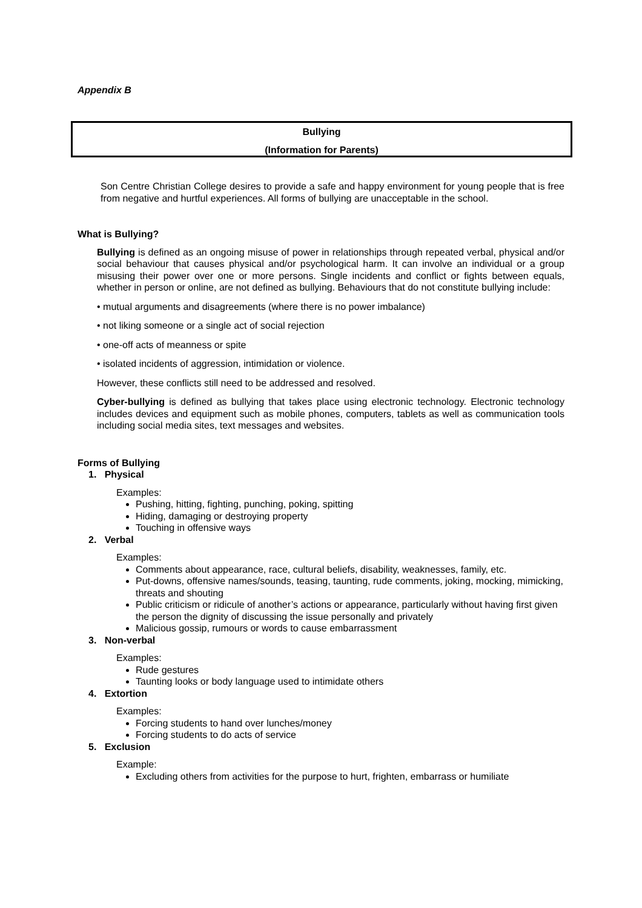Appendix B
Bullying
(Information for Parents)
Son Centre Christian College desires to provide a safe and happy environment for young people that is free from negative and hurtful experiences. All forms of bullying are unacceptable in the school.
What is Bullying?
Bullying is defined as an ongoing misuse of power in relationships through repeated verbal, physical and/or social behaviour that causes physical and/or psychological harm. It can involve an individual or a group misusing their power over one or more persons. Single incidents and conflict or fights between equals, whether in person or online, are not defined as bullying. Behaviours that do not constitute bullying include:
• mutual arguments and disagreements (where there is no power imbalance)
• not liking someone or a single act of social rejection
• one-off acts of meanness or spite
• isolated incidents of aggression, intimidation or violence.
However, these conflicts still need to be addressed and resolved.
Cyber-bullying is defined as bullying that takes place using electronic technology. Electronic technology includes devices and equipment such as mobile phones, computers, tablets as well as communication tools including social media sites, text messages and websites.
Forms of Bullying
1. Physical
Examples:
Pushing, hitting, fighting, punching, poking, spitting
Hiding, damaging or destroying property
Touching in offensive ways
2. Verbal
Examples:
Comments about appearance, race, cultural beliefs, disability, weaknesses, family, etc.
Put-downs, offensive names/sounds, teasing, taunting, rude comments, joking, mocking, mimicking, threats and shouting
Public criticism or ridicule of another’s actions or appearance, particularly without having first given the person the dignity of discussing the issue personally and privately
Malicious gossip, rumours or words to cause embarrassment
3. Non-verbal
Examples:
Rude gestures
Taunting looks or body language used to intimidate others
4. Extortion
Examples:
Forcing students to hand over lunches/money
Forcing students to do acts of service
5. Exclusion
Example:
Excluding others from activities for the purpose to hurt, frighten, embarrass or humiliate